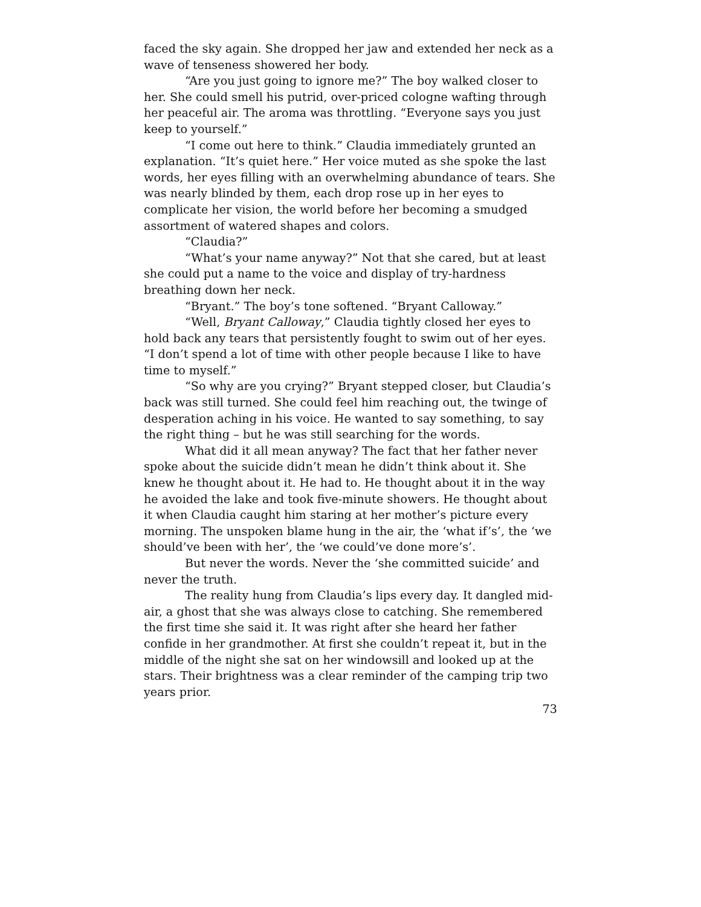faced the sky again. She dropped her jaw and extended her neck as a wave of tenseness showered her body.
“Are you just going to ignore me?” The boy walked closer to her. She could smell his putrid, over-priced cologne wafting through her peaceful air. The aroma was throttling. “Everyone says you just keep to yourself.”
“I come out here to think.” Claudia immediately grunted an explanation. “It’s quiet here.” Her voice muted as she spoke the last words, her eyes filling with an overwhelming abundance of tears. She was nearly blinded by them, each drop rose up in her eyes to complicate her vision, the world before her becoming a smudged assortment of watered shapes and colors.
“Claudia?”
“What’s your name anyway?” Not that she cared, but at least she could put a name to the voice and display of try-hardness breathing down her neck.
“Bryant.” The boy’s tone softened. “Bryant Calloway.”
“Well, Bryant Calloway,” Claudia tightly closed her eyes to hold back any tears that persistently fought to swim out of her eyes. “I don’t spend a lot of time with other people because I like to have time to myself.”
“So why are you crying?” Bryant stepped closer, but Claudia’s back was still turned. She could feel him reaching out, the twinge of desperation aching in his voice. He wanted to say something, to say the right thing – but he was still searching for the words.
What did it all mean anyway? The fact that her father never spoke about the suicide didn’t mean he didn’t think about it. She knew he thought about it. He had to. He thought about it in the way he avoided the lake and took five-minute showers. He thought about it when Claudia caught him staring at her mother’s picture every morning. The unspoken blame hung in the air, the ‘what if’s’, the ‘we should’ve been with her’, the ‘we could’ve done more’s’.
But never the words. Never the ‘she committed suicide’ and never the truth.
The reality hung from Claudia’s lips every day. It dangled mid-air, a ghost that she was always close to catching. She remembered the first time she said it. It was right after she heard her father confide in her grandmother. At first she couldn’t repeat it, but in the middle of the night she sat on her windowsill and looked up at the stars. Their brightness was a clear reminder of the camping trip two years prior.
73